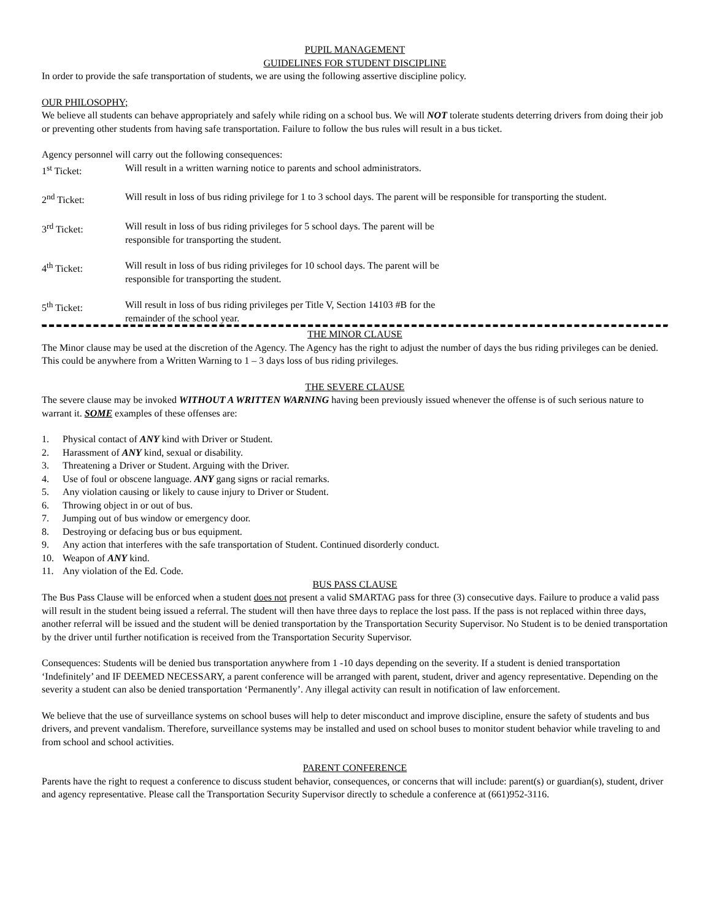PUPIL MANAGEMENT
GUIDELINES FOR STUDENT DISCIPLINE
In order to provide the safe transportation of students, we are using the following assertive discipline policy.
OUR PHILOSOPHY;
We believe all students can behave appropriately and safely while riding on a school bus. We will NOT tolerate students deterring drivers from doing their job or preventing other students from having safe transportation. Failure to follow the bus rules will result in a bus ticket.
Agency personnel will carry out the following consequences:
1<sup>st</sup> Ticket: Will result in a written warning notice to parents and school administrators.
2<sup>nd</sup> Ticket: Will result in loss of bus riding privilege for 1 to 3 school days. The parent will be responsible for transporting the student.
3<sup>rd</sup> Ticket: Will result in loss of bus riding privileges for 5 school days. The parent will be
responsible for transporting the student.
4<sup>th</sup> Ticket: Will result in loss of bus riding privileges for 10 school days. The parent will be
responsible for transporting the student.
5<sup>th</sup> Ticket: Will result in loss of bus riding privileges per Title V, Section 14103 #B for the
remainder of the school year.
THE MINOR CLAUSE
The Minor clause may be used at the discretion of the Agency. The Agency has the right to adjust the number of days the bus riding privileges can be denied. This could be anywhere from a Written Warning to 1 – 3 days loss of bus riding privileges.
THE SEVERE CLAUSE
The severe clause may be invoked WITHOUT A WRITTEN WARNING having been previously issued whenever the offense is of such serious nature to warrant it. SOME examples of these offenses are:
1. Physical contact of ANY kind with Driver or Student.
2. Harassment of ANY kind, sexual or disability.
3. Threatening a Driver or Student. Arguing with the Driver.
4. Use of foul or obscene language. ANY gang signs or racial remarks.
5. Any violation causing or likely to cause injury to Driver or Student.
6. Throwing object in or out of bus.
7. Jumping out of bus window or emergency door.
8. Destroying or defacing bus or bus equipment.
9. Any action that interferes with the safe transportation of Student. Continued disorderly conduct.
10. Weapon of ANY kind.
11. Any violation of the Ed. Code.
BUS PASS CLAUSE
The Bus Pass Clause will be enforced when a student does not present a valid SMARTAG pass for three (3) consecutive days. Failure to produce a valid pass will result in the student being issued a referral. The student will then have three days to replace the lost pass. If the pass is not replaced within three days, another referral will be issued and the student will be denied transportation by the Transportation Security Supervisor. No Student is to be denied transportation by the driver until further notification is received from the Transportation Security Supervisor.
Consequences: Students will be denied bus transportation anywhere from 1 -10 days depending on the severity. If a student is denied transportation ‘Indefinitely’ and IF DEEMED NECESSARY, a parent conference will be arranged with parent, student, driver and agency representative. Depending on the severity a student can also be denied transportation ‘Permanently’. Any illegal activity can result in notification of law enforcement.
We believe that the use of surveillance systems on school buses will help to deter misconduct and improve discipline, ensure the safety of students and bus drivers, and prevent vandalism. Therefore, surveillance systems may be installed and used on school buses to monitor student behavior while traveling to and from school and school activities.
PARENT CONFERENCE
Parents have the right to request a conference to discuss student behavior, consequences, or concerns that will include: parent(s) or guardian(s), student, driver and agency representative. Please call the Transportation Security Supervisor directly to schedule a conference at (661)952-3116.